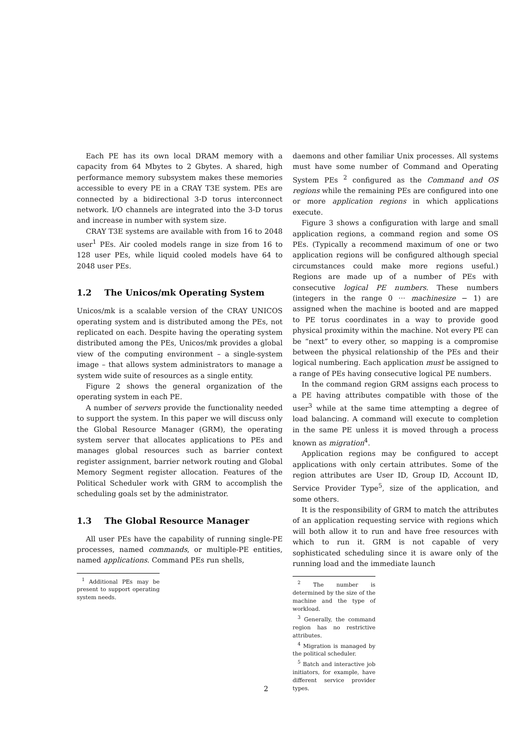Each PE has its own local DRAM memory with a capacity from 64 Mbytes to 2 Gbytes. A shared, high performance memory subsystem makes these memories accessible to every PE in a CRAY T3E system. PEs are connected by a bidirectional 3-D torus interconnect network. I/O channels are integrated into the 3-D torus and increase in number with system size.
CRAY T3E systems are available with from 16 to 2048 user<sup>1</sup> PEs. Air cooled models range in size from 16 to 128 user PEs, while liquid cooled models have 64 to 2048 user PEs.
1.2 The Unicos/mk Operating System
Unicos/mk is a scalable version of the CRAY UNICOS operating system and is distributed among the PEs, not replicated on each. Despite having the operating system distributed among the PEs, Unicos/mk provides a global view of the computing environment – a single-system image – that allows system administrators to manage a system wide suite of resources as a single entity.
Figure 2 shows the general organization of the operating system in each PE.
A number of servers provide the functionality needed to support the system. In this paper we will discuss only the Global Resource Manager (GRM), the operating system server that allocates applications to PEs and manages global resources such as barrier context register assignment, barrier network routing and Global Memory Segment register allocation. Features of the Political Scheduler work with GRM to accomplish the scheduling goals set by the administrator.
1.3 The Global Resource Manager
All user PEs have the capability of running single-PE processes, named commands, or multiple-PE entities, named applications. Command PEs run shells,
<sup>1</sup> Additional PEs may be present to support operating system needs.
daemons and other familiar Unix processes. All systems must have some number of Command and Operating System PEs <sup>2</sup> configured as the Command and OS regions while the remaining PEs are configured into one or more application regions in which applications execute.
Figure 3 shows a configuration with large and small application regions, a command region and some OS PEs. (Typically a recommend maximum of one or two application regions will be configured although special circumstances could make more regions useful.) Regions are made up of a number of PEs with consecutive logical PE numbers. These numbers (integers in the range 0 ··· machinesize − 1) are assigned when the machine is booted and are mapped to PE torus coordinates in a way to provide good physical proximity within the machine. Not every PE can be “next” to every other, so mapping is a compromise between the physical relationship of the PEs and their logical numbering. Each application must be assigned to a range of PEs having consecutive logical PE numbers.
In the command region GRM assigns each process to a PE having attributes compatible with those of the user<sup>3</sup> while at the same time attempting a degree of load balancing. A command will execute to completion in the same PE unless it is moved through a process known as migration<sup>4</sup>.
Application regions may be configured to accept applications with only certain attributes. Some of the region attributes are User ID, Group ID, Account ID, Service Provider Type<sup>5</sup>, size of the application, and some others.
It is the responsibility of GRM to match the attributes of an application requesting service with regions which will both allow it to run and have free resources with which to run it. GRM is not capable of very sophisticated scheduling since it is aware only of the running load and the immediate launch
<sup>2</sup> The number is determined by the size of the machine and the type of workload.
<sup>3</sup> Generally, the command region has no restrictive attributes.
<sup>4</sup> Migration is managed by the political scheduler.
<sup>5</sup> Batch and interactive job initiators, for example, have different service provider types.
2